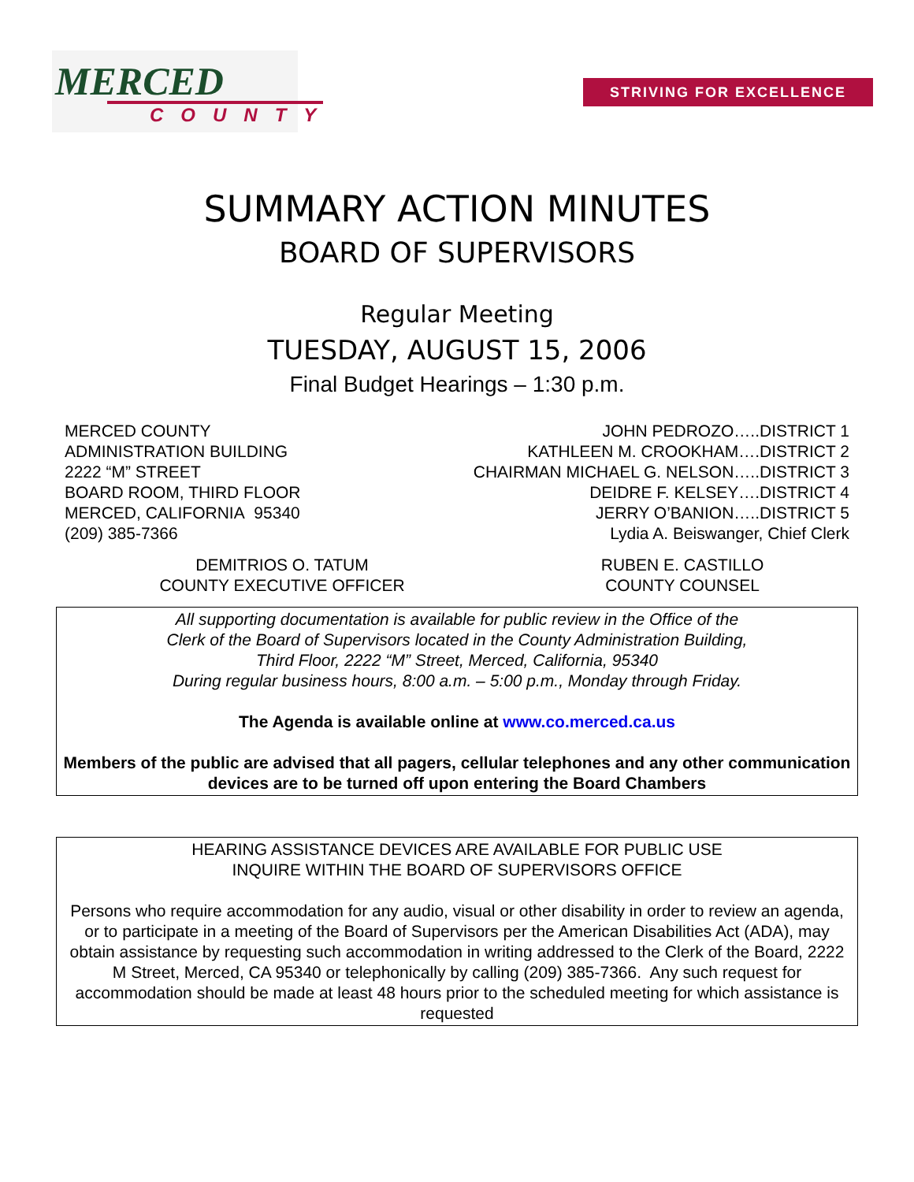MERCED
COUNTY
STRIVING FOR EXCELLENCE
SUMMARY ACTION MINUTES
BOARD OF SUPERVISORS
Regular Meeting
TUESDAY, AUGUST 15, 2006
Final Budget Hearings – 1:30 p.m.
MERCED COUNTY
ADMINISTRATION BUILDING
2222 “M” STREET
BOARD ROOM, THIRD FLOOR
MERCED, CALIFORNIA 95340
(209) 385-7366
JOHN PEDROZO…..DISTRICT 1
KATHLEEN M. CROOKHAM….DISTRICT 2
CHAIRMAN MICHAEL G. NELSON…..DISTRICT 3
DEIDRE F. KELSEY….DISTRICT 4
JERRY O’BANION…..DISTRICT 5
Lydia A. Beiswanger, Chief Clerk
DEMITRIOS O. TATUM
COUNTY EXECUTIVE OFFICER
RUBEN E. CASTILLO
COUNTY COUNSEL
All supporting documentation is available for public review in the Office of the
Clerk of the Board of Supervisors located in the County Administration Building,
Third Floor, 2222 “M” Street, Merced, California, 95340
During regular business hours, 8:00 a.m. – 5:00 p.m., Monday through Friday.
The Agenda is available online at www.co.merced.ca.us
Members of the public are advised that all pagers, cellular telephones and any other communication devices are to be turned off upon entering the Board Chambers
HEARING ASSISTANCE DEVICES ARE AVAILABLE FOR PUBLIC USE
INQUIRE WITHIN THE BOARD OF SUPERVISORS OFFICE
Persons who require accommodation for any audio, visual or other disability in order to review an agenda, or to participate in a meeting of the Board of Supervisors per the American Disabilities Act (ADA), may obtain assistance by requesting such accommodation in writing addressed to the Clerk of the Board, 2222 M Street, Merced, CA 95340 or telephonically by calling (209) 385-7366. Any such request for accommodation should be made at least 48 hours prior to the scheduled meeting for which assistance is requested